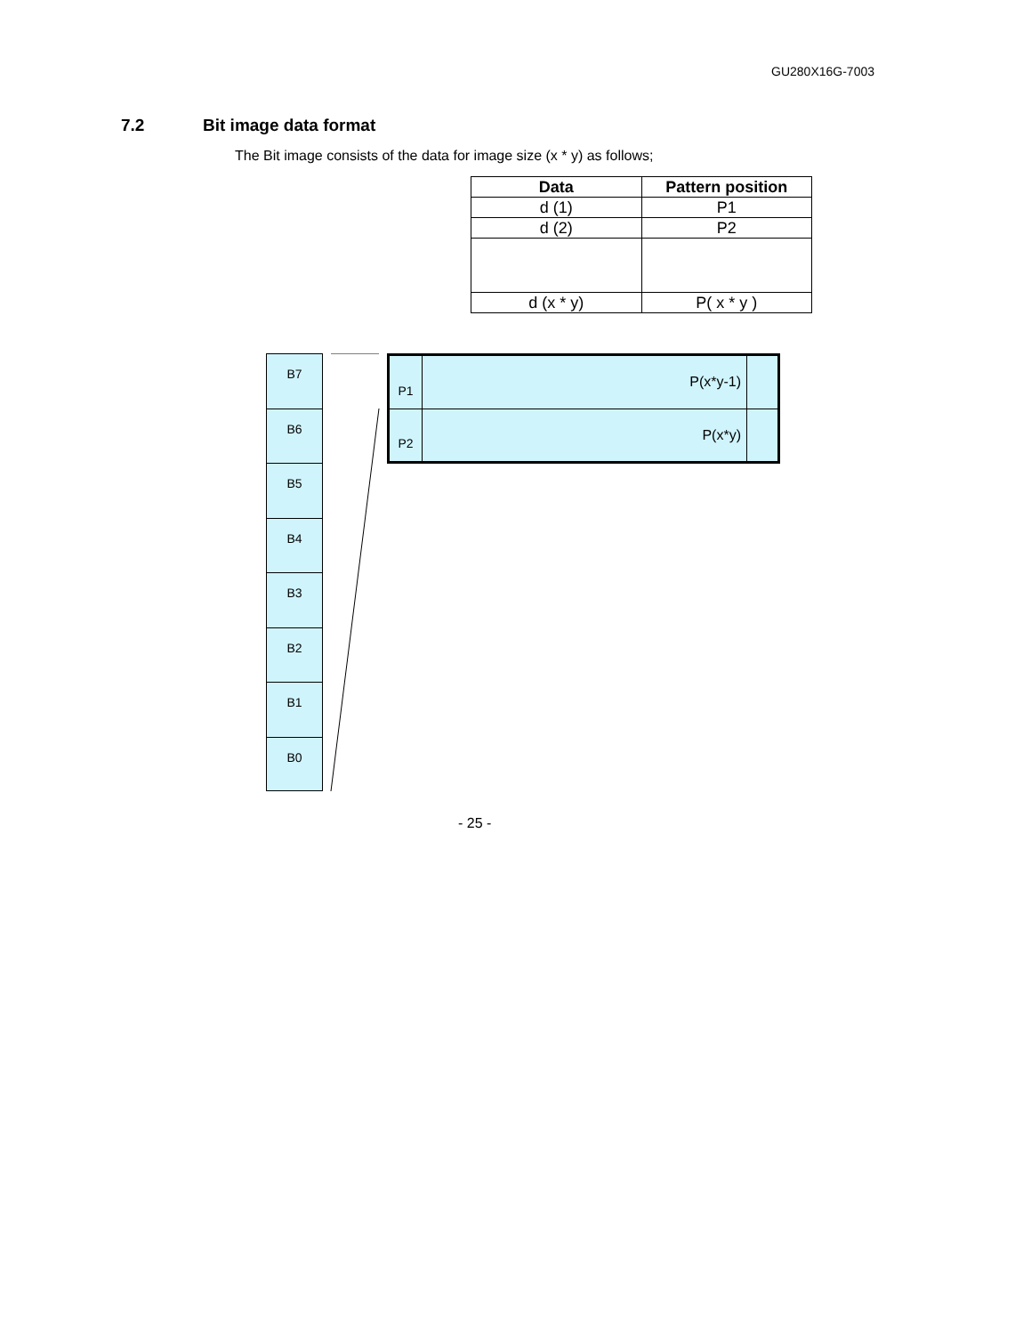GU280X16G-7003
7.2 Bit image data format
The Bit image consists of the data for image size (x * y) as follows;
| Data | Pattern position |
| --- | --- |
| d (1) | P1 |
| d (2) | P2 |
| d (x * y) | P( x * y ) |
B7
B6
B5
B4
B3
B2
B1
B0
| P1 | P(x*y-1) | |
| P2 | P(x*y) | |
- 25 -